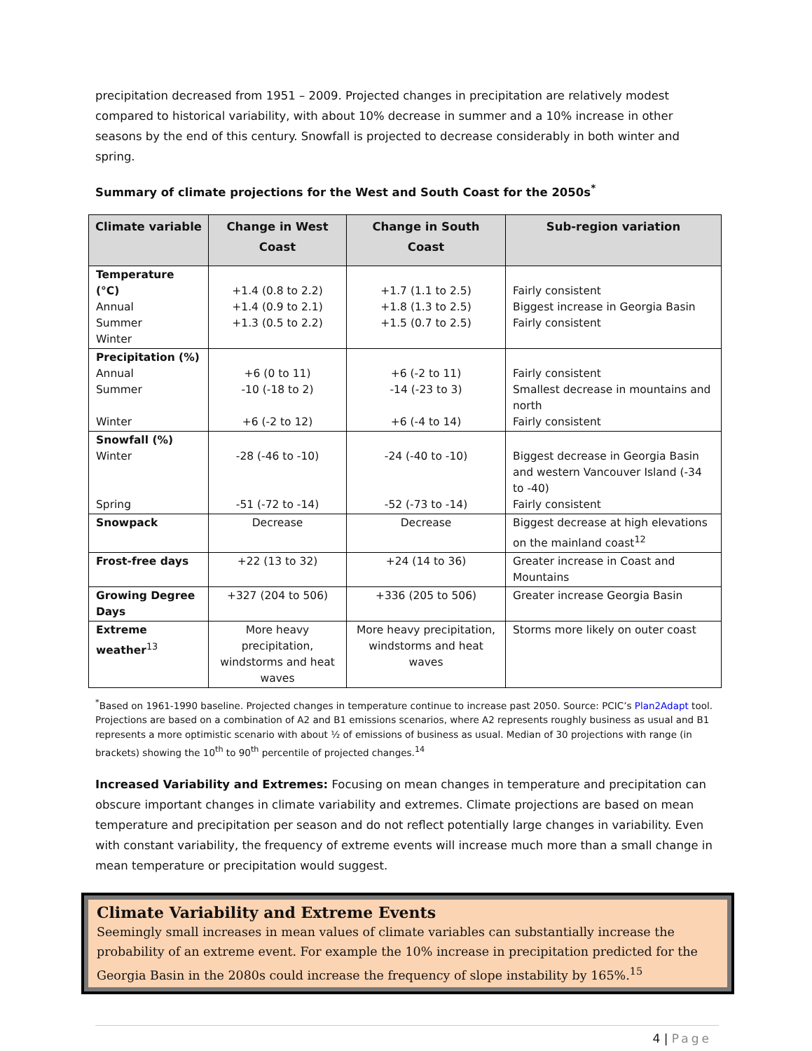precipitation decreased from 1951 – 2009. Projected changes in precipitation are relatively modest compared to historical variability, with about 10% decrease in summer and a 10% increase in other seasons by the end of this century. Snowfall is projected to decrease considerably in both winter and spring.
Summary of climate projections for the West and South Coast for the 2050s<sup>*</sup>
| Climate variable | Change in West Coast | Change in South Coast | Sub-region variation |
| --- | --- | --- | --- |
| Temperature (°C) Annual Summer Winter | +1.4 (0.8 to 2.2) +1.4 (0.9 to 2.1) +1.3 (0.5 to 2.2) | +1.7 (1.1 to 2.5) +1.8 (1.3 to 2.5) +1.5 (0.7 to 2.5) | Fairly consistent Biggest increase in Georgia Basin Fairly consistent |
| Precipitation (%) Annual Summer Winter | +6 (0 to 11) -10 (-18 to 2) +6 (-2 to 12) | +6 (-2 to 11) -14 (-23 to 3) +6 (-4 to 14) | Fairly consistent Smallest decrease in mountains and north Fairly consistent |
| Snowfall (%) Winter Spring | -28 (-46 to -10) -51 (-72 to -14) | -24 (-40 to -10) -52 (-73 to -14) | Biggest decrease in Georgia Basin and western Vancouver Island (-34 to -40) Fairly consistent |
| Snowpack | Decrease | Decrease | Biggest decrease at high elevations on the mainland coast<sup>12</sup> |
| Frost-free days | +22 (13 to 32) | +24 (14 to 36) | Greater increase in Coast and Mountains |
| Growing Degree Days | +327 (204 to 506) | +336 (205 to 506) | Greater increase Georgia Basin |
| Extreme weather<sup>13</sup> | More heavy precipitation, windstorms and heat waves | More heavy precipitation, windstorms and heat waves | Storms more likely on outer coast |
<sup>*</sup> Based on 1961-1990 baseline. Projected changes in temperature continue to increase past 2050. Source: PCIC’s Plan2Adapt tool. Projections are based on a combination of A2 and B1 emissions scenarios, where A2 represents roughly business as usual and B1 represents a more optimistic scenario with about ½ of emissions of business as usual. Median of 30 projections with range (in brackets) showing the 10<sup>th</sup> to 90<sup>th</sup> percentile of projected changes.<sup>14</sup>
Increased Variability and Extremes: Focusing on mean changes in temperature and precipitation can obscure important changes in climate variability and extremes. Climate projections are based on mean temperature and precipitation per season and do not reflect potentially large changes in variability. Even with constant variability, the frequency of extreme events will increase much more than a small change in mean temperature or precipitation would suggest.
Climate Variability and Extreme Events
Seemingly small increases in mean values of climate variables can substantially increase the probability of an extreme event. For example the 10% increase in precipitation predicted for the Georgia Basin in the 2080s could increase the frequency of slope instability by 165%.<sup>15</sup>
4 | Page